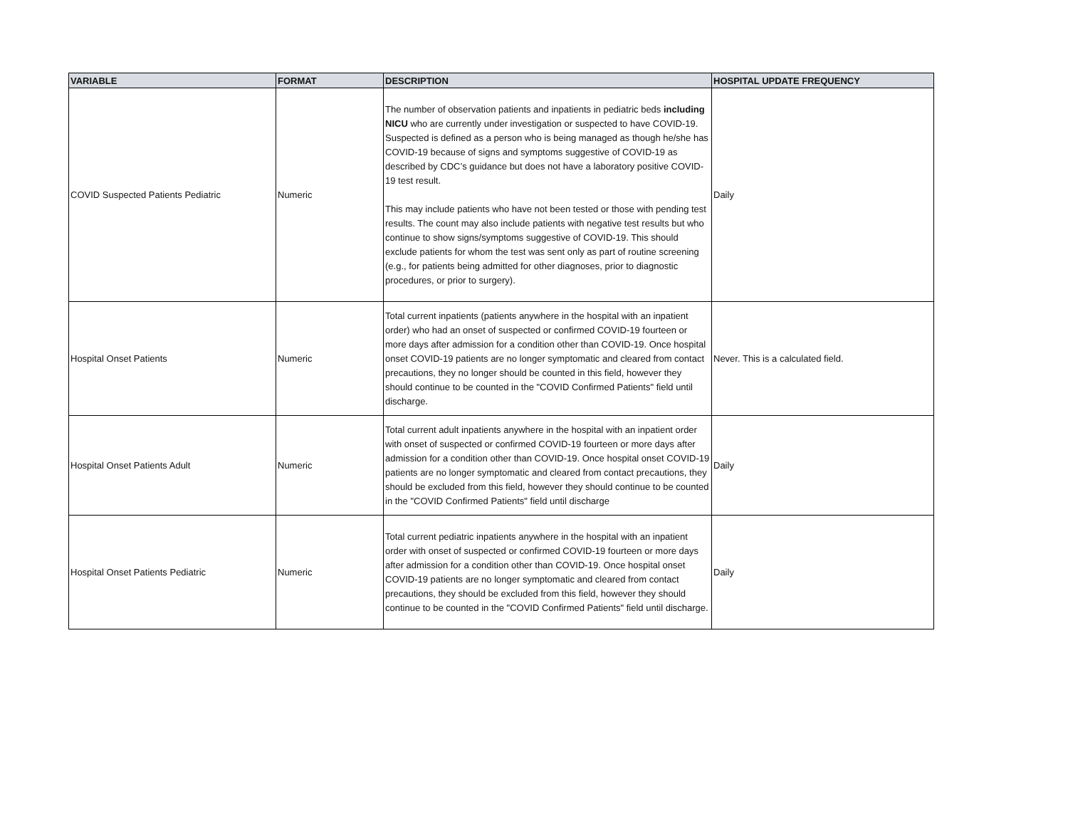| VARIABLE | FORMAT | DESCRIPTION | HOSPITAL UPDATE FREQUENCY |
| --- | --- | --- | --- |
| COVID Suspected Patients Pediatric | Numeric | The number of observation patients and inpatients in pediatric beds including NICU who are currently under investigation or suspected to have COVID-19. Suspected is defined as a person who is being managed as though he/she has COVID-19 because of signs and symptoms suggestive of COVID-19 as described by CDC’s guidance but does not have a laboratory positive COVID-19 test result. This may include patients who have not been tested or those with pending test results. The count may also include patients with negative test results but who continue to show signs/symptoms suggestive of COVID-19. This should exclude patients for whom the test was sent only as part of routine screening (e.g., for patients being admitted for other diagnoses, prior to diagnostic procedures, or prior to surgery). | Daily |
| Hospital Onset Patients | Numeric | Total current inpatients (patients anywhere in the hospital with an inpatient order) who had an onset of suspected or confirmed COVID-19 fourteen or more days after admission for a condition other than COVID-19. Once hospital onset COVID-19 patients are no longer symptomatic and cleared from contact precautions, they no longer should be counted in this field, however they should continue to be counted in the "COVID Confirmed Patients" field until discharge. | Never. This is a calculated field. |
| Hospital Onset Patients Adult | Numeric | Total current adult inpatients anywhere in the hospital with an inpatient order with onset of suspected or confirmed COVID-19 fourteen or more days after admission for a condition other than COVID-19. Once hospital onset COVID-19 patients are no longer symptomatic and cleared from contact precautions, they should be excluded from this field, however they should continue to be counted in the "COVID Confirmed Patients" field until discharge | Daily |
| Hospital Onset Patients Pediatric | Numeric | Total current pediatric inpatients anywhere in the hospital with an inpatient order with onset of suspected or confirmed COVID-19 fourteen or more days after admission for a condition other than COVID-19. Once hospital onset COVID-19 patients are no longer symptomatic and cleared from contact precautions, they should be excluded from this field, however they should continue to be counted in the "COVID Confirmed Patients" field until discharge. | Daily |